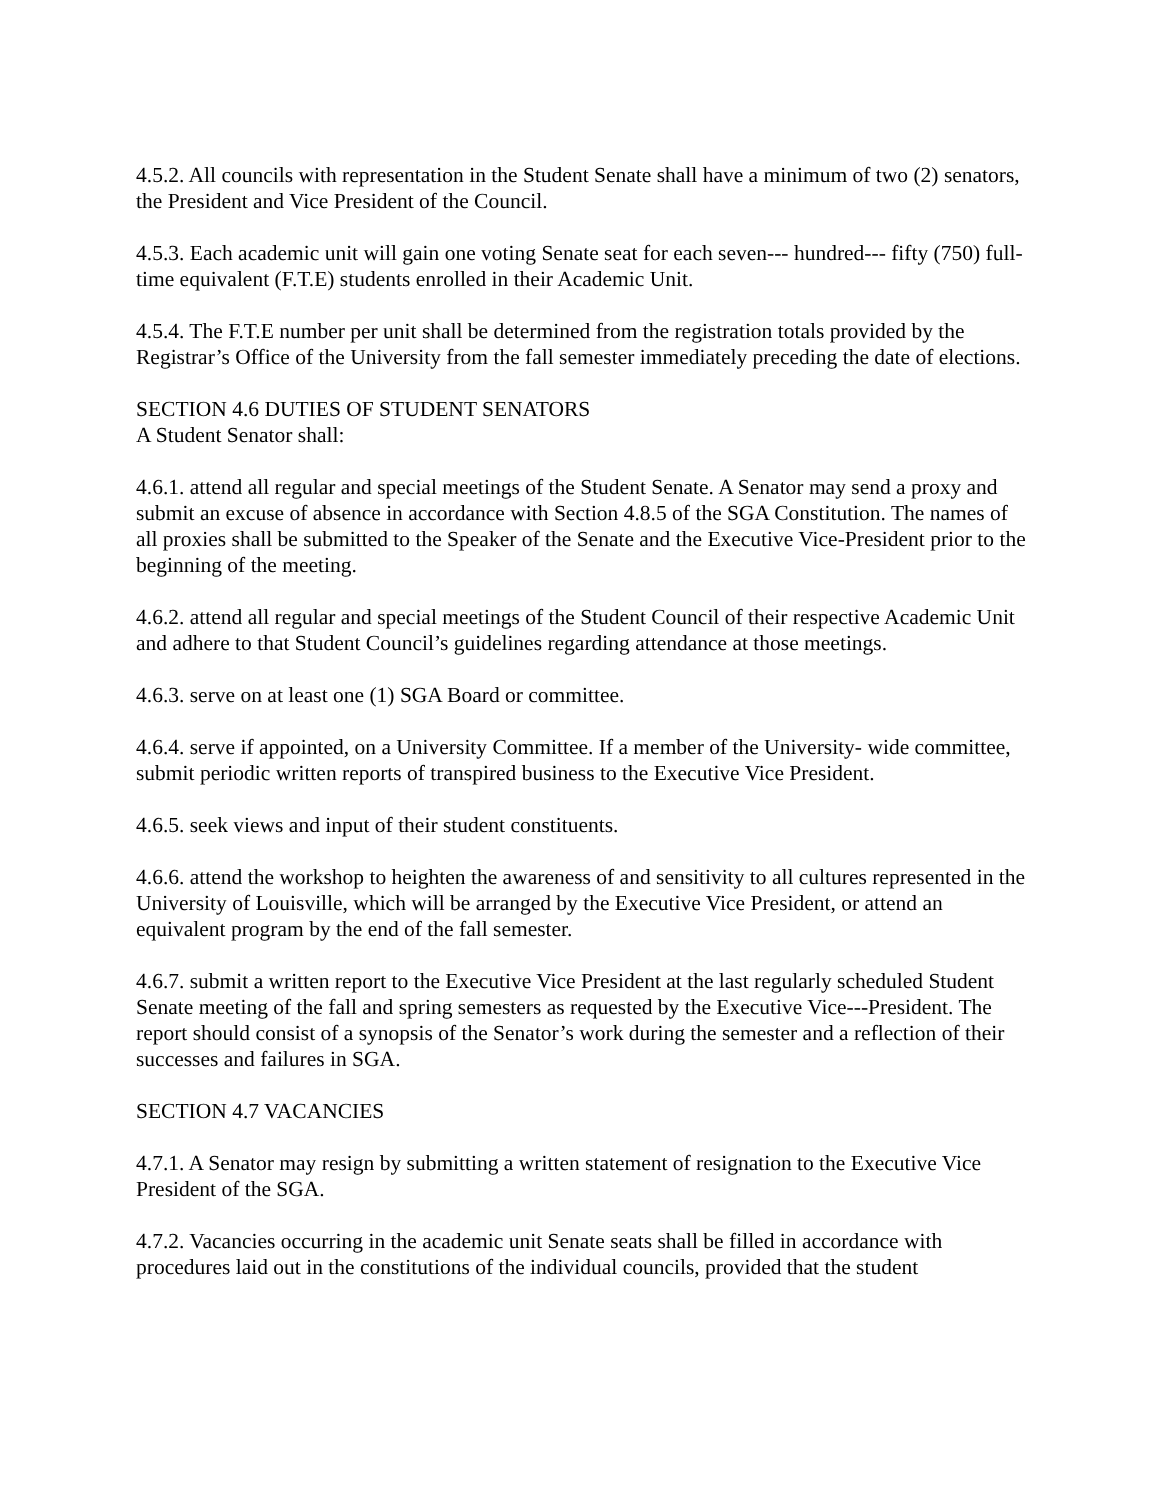4.5.2. All councils with representation in the Student Senate shall have a minimum of two (2) senators, the President and Vice President of the Council.
4.5.3. Each academic unit will gain one voting Senate seat for each seven--- hundred--- fifty (750) full- time equivalent (F.T.E) students enrolled in their Academic Unit.
4.5.4. The F.T.E number per unit shall be determined from the registration totals provided by the Registrar’s Office of the University from the fall semester immediately preceding the date of elections.
SECTION 4.6 DUTIES OF STUDENT SENATORS
A Student Senator shall:
4.6.1. attend all regular and special meetings of the Student Senate. A Senator may send a proxy and submit an excuse of absence in accordance with Section 4.8.5 of the SGA Constitution. The names of all proxies shall be submitted to the Speaker of the Senate and the Executive Vice-President prior to the beginning of the meeting.
4.6.2. attend all regular and special meetings of the Student Council of their respective Academic Unit and adhere to that Student Council’s guidelines regarding attendance at those meetings.
4.6.3. serve on at least one (1) SGA Board or committee.
4.6.4. serve if appointed, on a University Committee. If a member of the University- wide committee, submit periodic written reports of transpired business to the Executive Vice President.
4.6.5. seek views and input of their student constituents.
4.6.6. attend the workshop to heighten the awareness of and sensitivity to all cultures represented in the University of Louisville, which will be arranged by the Executive Vice President, or attend an equivalent program by the end of the fall semester.
4.6.7. submit a written report to the Executive Vice President at the last regularly scheduled Student Senate meeting of the fall and spring semesters as requested by the Executive Vice---President. The report should consist of a synopsis of the Senator’s work during the semester and a reflection of their successes and failures in SGA.
SECTION 4.7 VACANCIES
4.7.1. A Senator may resign by submitting a written statement of resignation to the Executive Vice President of the SGA.
4.7.2. Vacancies occurring in the academic unit Senate seats shall be filled in accordance with procedures laid out in the constitutions of the individual councils, provided that the student